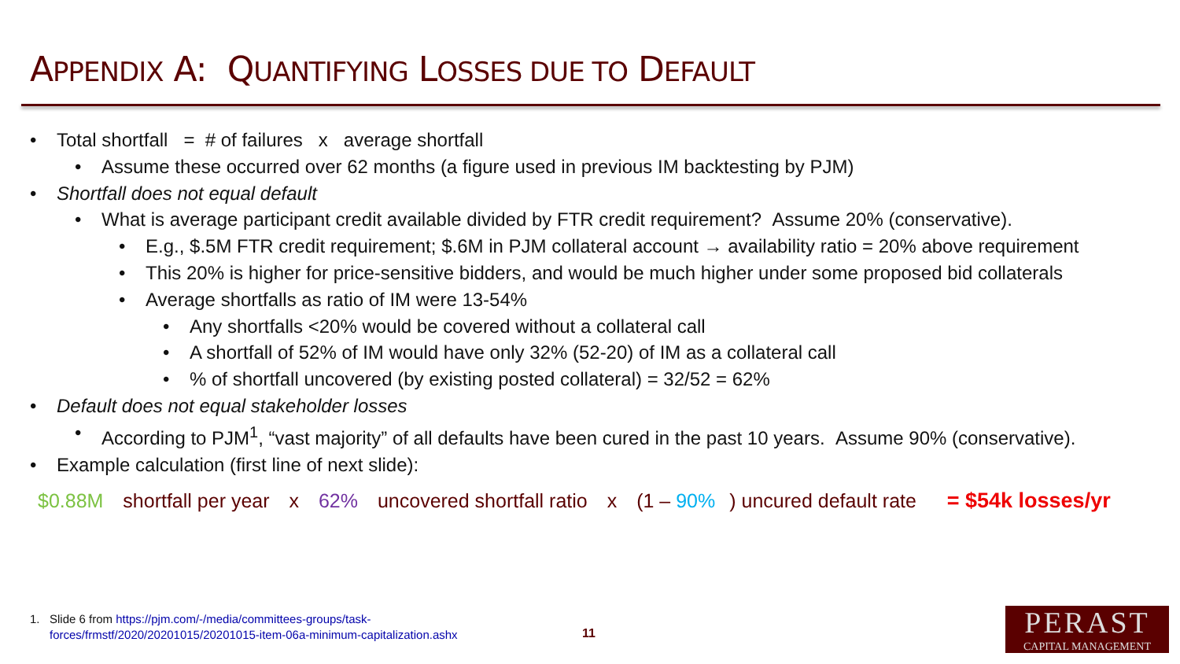APPENDIX A: QUANTIFYING LOSSES DUE TO DEFAULT
Total shortfall = # of failures x average shortfall
Assume these occurred over 62 months (a figure used in previous IM backtesting by PJM)
Shortfall does not equal default
What is average participant credit available divided by FTR credit requirement? Assume 20% (conservative).
E.g., $.5M FTR credit requirement; $.6M in PJM collateral account → availability ratio = 20% above requirement
This 20% is higher for price-sensitive bidders, and would be much higher under some proposed bid collaterals
Average shortfalls as ratio of IM were 13-54%
Any shortfalls <20% would be covered without a collateral call
A shortfall of 52% of IM would have only 32% (52-20) of IM as a collateral call
% of shortfall uncovered (by existing posted collateral) = 32/52 = 62%
Default does not equal stakeholder losses
According to PJM<sup>1</sup>, “vast majority” of all defaults have been cured in the past 10 years. Assume 90% (conservative).
Example calculation (first line of next slide):
$0.88M shortfall per year x 62% uncovered shortfall ratio x (1 – 90%) uncured default rate = $54k losses/yr
1. Slide 6 from https://pjm.com/-/media/committees-groups/task-
forces/frmstf/2020/20201015/20201015-item-06a-minimum-capitalization.ashx
11
PERAST
CAPITAL MANAGEMENT